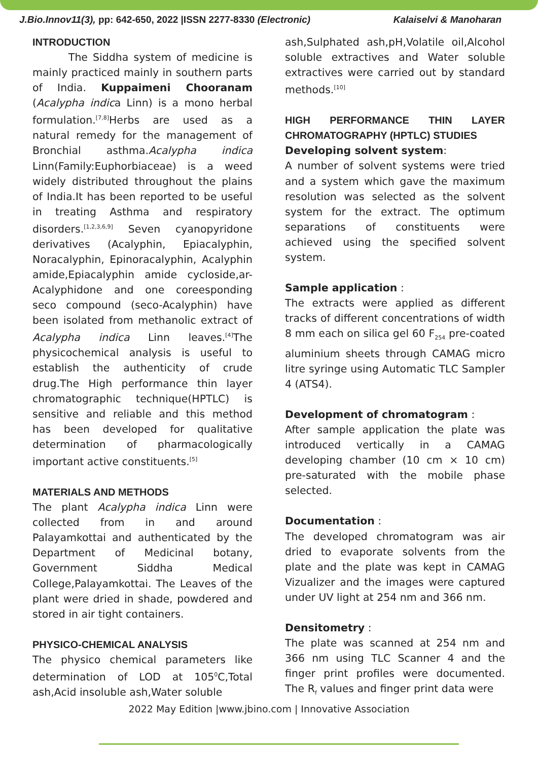J.Bio.Innov11(3), pp: 642-650, 2022 |ISSN 2277-8330 (Electronic) Kalaiselvi & Manoharan
INTRODUCTION
The Siddha system of medicine is mainly practiced mainly in southern parts of India. Kuppaimeni Chooranam (Acalypha indica Linn) is a mono herbal formulation.<sup>[7,8]</sup>Herbs are used as a natural remedy for the management of Bronchial asthma.Acalypha indica Linn(Family:Euphorbiaceae) is a weed widely distributed throughout the plains of India.It has been reported to be useful in treating Asthma and respiratory disorders.<sup>[1,2,3,6,9]</sup> Seven cyanopyridone derivatives (Acalyphin, Epiacalyphin, Noracalyphin, Epinoracalyphin, Acalyphin amide,Epiacalyphin amide cycloside,ar-Acalyphidone and one coreesponding seco compound (seco-Acalyphin) have been isolated from methanolic extract of Acalypha indica Linn leaves.<sup>[4]</sup>The physicochemical analysis is useful to establish the authenticity of crude drug.The High performance thin layer chromatographic technique(HPTLC) is sensitive and reliable and this method has been developed for qualitative determination of pharmacologically important active constituents.<sup>[5]</sup>
MATERIALS AND METHODS
The plant Acalypha indica Linn were collected from in and around Palayamkottai and authenticated by the Department of Medicinal botany, Government Siddha Medical College,Palayamkottai. The Leaves of the plant were dried in shade, powdered and stored in air tight containers.
PHYSICO-CHEMICAL ANALYSIS
The physico chemical parameters like determination of LOD at 105<sup>0</sup>C,Total ash,Acid insoluble ash,Water soluble
ash,Sulphated ash,pH,Volatile oil,Alcohol soluble extractives and Water soluble extractives were carried out by standard methods.<sup>[10]</sup>
HIGH PERFORMANCE THIN LAYER CHROMATOGRAPHY (HPTLC) STUDIES
Developing solvent system:
A number of solvent systems were tried and a system which gave the maximum resolution was selected as the solvent system for the extract. The optimum separations of constituents were achieved using the specified solvent system.
Sample application :
The extracts were applied as different tracks of different concentrations of width 8 mm each on silica gel 60 F<sub>254</sub> pre-coated aluminium sheets through CAMAG micro litre syringe using Automatic TLC Sampler 4 (ATS4).
Development of chromatogram :
After sample application the plate was introduced vertically in a CAMAG developing chamber (10 cm × 10 cm) pre-saturated with the mobile phase selected.
Documentation :
The developed chromatogram was air dried to evaporate solvents from the plate and the plate was kept in CAMAG Vizualizer and the images were captured under UV light at 254 nm and 366 nm.
Densitometry :
The plate was scanned at 254 nm and 366 nm using TLC Scanner 4 and the finger print profiles were documented. The R<sub>f</sub> values and finger print data were
2022 May Edition |www.jbino.com | Innovative Association